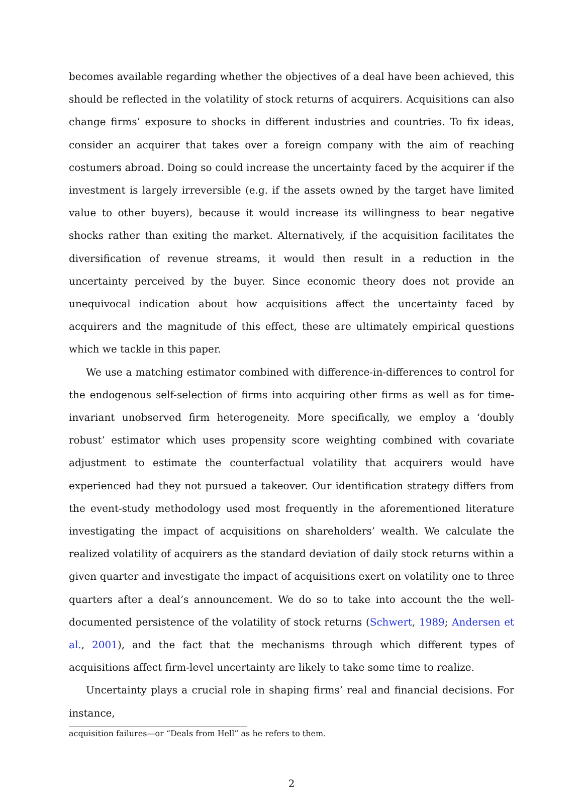becomes available regarding whether the objectives of a deal have been achieved, this should be reflected in the volatility of stock returns of acquirers. Acquisitions can also change firms’ exposure to shocks in different industries and countries. To fix ideas, consider an acquirer that takes over a foreign company with the aim of reaching costumers abroad. Doing so could increase the uncertainty faced by the acquirer if the investment is largely irreversible (e.g. if the assets owned by the target have limited value to other buyers), because it would increase its willingness to bear negative shocks rather than exiting the market. Alternatively, if the acquisition facilitates the diversification of revenue streams, it would then result in a reduction in the uncertainty perceived by the buyer. Since economic theory does not provide an unequivocal indication about how acquisitions affect the uncertainty faced by acquirers and the magnitude of this effect, these are ultimately empirical questions which we tackle in this paper.
We use a matching estimator combined with difference-in-differences to control for the endogenous self-selection of firms into acquiring other firms as well as for time-invariant unobserved firm heterogeneity. More specifically, we employ a ‘doubly robust’ estimator which uses propensity score weighting combined with covariate adjustment to estimate the counterfactual volatility that acquirers would have experienced had they not pursued a takeover. Our identification strategy differs from the event-study methodology used most frequently in the aforementioned literature investigating the impact of acquisitions on shareholders’ wealth. We calculate the realized volatility of acquirers as the standard deviation of daily stock returns within a given quarter and investigate the impact of acquisitions exert on volatility one to three quarters after a deal’s announcement. We do so to take into account the the well-documented persistence of the volatility of stock returns (Schwert, 1989; Andersen et al., 2001), and the fact that the mechanisms through which different types of acquisitions affect firm-level uncertainty are likely to take some time to realize.
Uncertainty plays a crucial role in shaping firms’ real and financial decisions. For instance,
acquisition failures—or “Deals from Hell” as he refers to them.
2